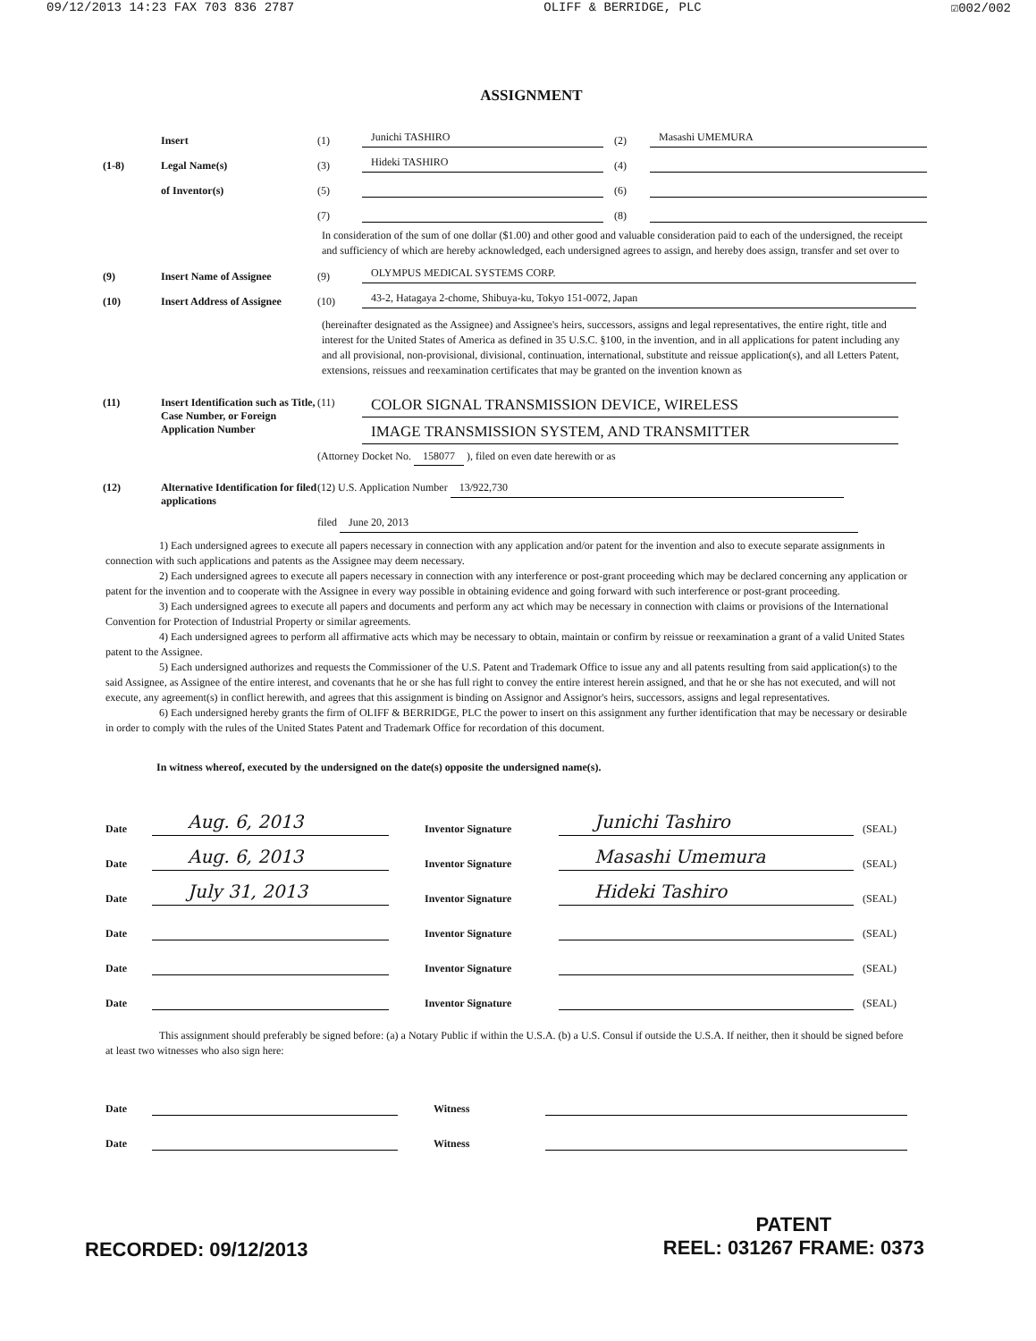09/12/2013 14:23 FAX 703 836 2787 OLIFF & BERRIDGE, PLC ☑002/002
ASSIGNMENT
Insert (1) Junichi TASHIRO (2) Masashi UMEMURA
(1-8) Legal Name(s) (3) Hideki TASHIRO (4)
of Inventor(s) (5) (6)
(7) (8)
In consideration of the sum of one dollar ($1.00) and other good and valuable consideration paid to each of the undersigned, the receipt and sufficiency of which are hereby acknowledged, each undersigned agrees to assign, and hereby does assign, transfer and set over to
(9) Insert Name of Assignee (9) OLYMPUS MEDICAL SYSTEMS CORP.
(10) Insert Address of Assignee (10) 43-2, Hatagaya 2-chome, Shibuya-ku, Tokyo 151-0072, Japan
(hereinafter designated as the Assignee) and Assignee's heirs, successors, assigns and legal representatives, the entire right, title and interest for the United States of America as defined in 35 U.S.C. §100, in the invention, and in all applications for patent including any and all provisional, non-provisional, divisional, continuation, international, substitute and reissue application(s), and all Letters Patent, extensions, reissues and reexamination certificates that may be granted on the invention known as
(11) Insert Identification such as Title, Case Number, or Foreign Application Number
(11) COLOR SIGNAL TRANSMISSION DEVICE, WIRELESS
IMAGE TRANSMISSION SYSTEM, AND TRANSMITTER
(Attorney Docket No. 158077 ), filed on even date herewith or as
(12) Alternative Identification for filed applications
(12) U.S. Application Number 13/922,730
filed June 20, 2013
1) Each undersigned agrees to execute all papers necessary in connection with any application and/or patent for the invention and also to execute separate assignments in connection with such applications and patents as the Assignee may deem necessary.
2) Each undersigned agrees to execute all papers necessary in connection with any interference or post-grant proceeding which may be declared concerning any application or patent for the invention and to cooperate with the Assignee in every way possible in obtaining evidence and going forward with such interference or post-grant proceeding.
3) Each undersigned agrees to execute all papers and documents and perform any act which may be necessary in connection with claims or provisions of the International Convention for Protection of Industrial Property or similar agreements.
4) Each undersigned agrees to perform all affirmative acts which may be necessary to obtain, maintain or confirm by reissue or reexamination a grant of a valid United States patent to the Assignee.
5) Each undersigned authorizes and requests the Commissioner of the U.S. Patent and Trademark Office to issue any and all patents resulting from said application(s) to the said Assignee, as Assignee of the entire interest, and covenants that he or she has full right to convey the entire interest herein assigned, and that he or she has not executed, and will not execute, any agreement(s) in conflict herewith, and agrees that this assignment is binding on Assignor and Assignor's heirs, successors, assigns and legal representatives.
6) Each undersigned hereby grants the firm of OLIFF & BERRIDGE, PLC the power to insert on this assignment any further identification that may be necessary or desirable in order to comply with the rules of the United States Patent and Trademark Office for recordation of this document.
In witness whereof, executed by the undersigned on the date(s) opposite the undersigned name(s).
Date Aug. 6, 2013 Inventor Signature Junichi Tashiro (SEAL)
Date Aug. 6, 2013 Inventor Signature Masashi Umemura (SEAL)
Date July 31, 2013 Inventor Signature Hideki Tashiro (SEAL)
Date Inventor Signature (SEAL)
Date Inventor Signature (SEAL)
Date Inventor Signature (SEAL)
This assignment should preferably be signed before: (a) a Notary Public if within the U.S.A. (b) a U.S. Consul if outside the U.S.A. If neither, then it should be signed before at least two witnesses who also sign here:
Date Witness
Date Witness
RECORDED: 09/12/2013 PATENT
REEL: 031267 FRAME: 0373